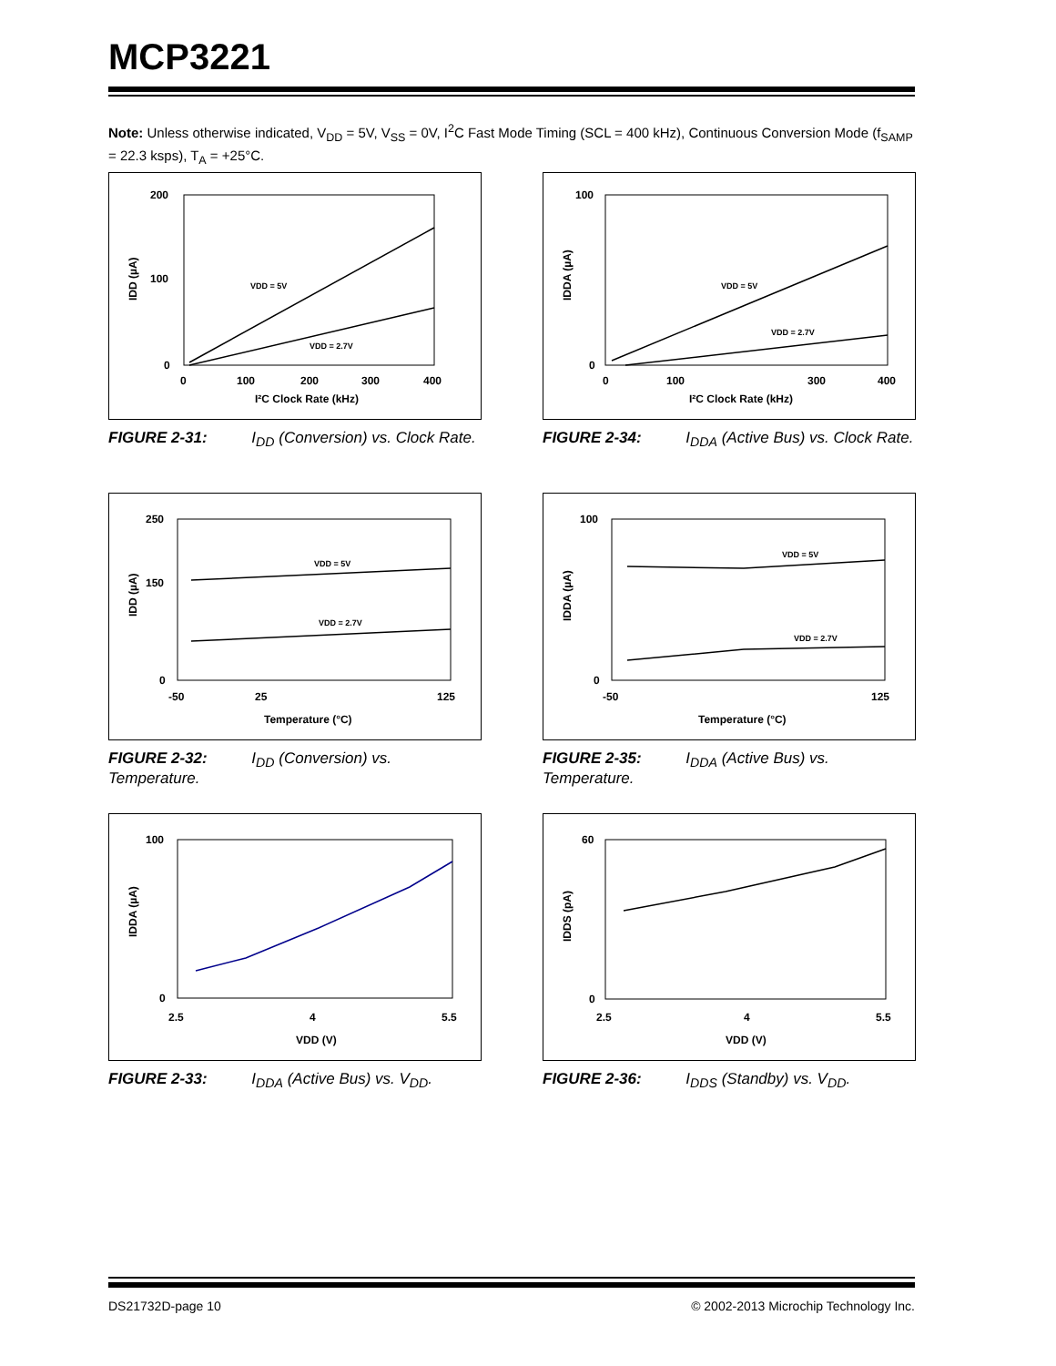MCP3221
Note: Unless otherwise indicated, V<sub>DD</sub> = 5V, V<sub>SS</sub> = 0V, I<sup>2</sup>C Fast Mode Timing (SCL = 400 kHz), Continuous Conversion Mode (f<sub>SAMP</sub> = 22.3 ksps), T<sub>A</sub> = +25°C.
200
100
0
0
100
200
300
400
I²C Clock Rate (kHz)
VDD = 5V
VDD = 2.7V
IDD (µA)
FIGURE 2-31: I<sub>DD</sub> (Conversion) vs. Clock Rate.
250
150
0
-50
25
125
Temperature (°C)
VDD = 5V
VDD = 2.7V
IDD (µA)
FIGURE 2-32: I<sub>DD</sub> (Conversion) vs. Temperature.
100
0
2.5
4
5.5
VDD (V)
IDDA (µA)
FIGURE 2-33: I<sub>DDA</sub> (Active Bus) vs. V<sub>DD</sub>.
100
0
0
100
300
400
I²C Clock Rate (kHz)
VDD = 5V
VDD = 2.7V
IDDA (µA)
FIGURE 2-34: I<sub>DDA</sub> (Active Bus) vs. Clock Rate.
100
0
-50
125
Temperature (°C)
VDD = 5V
VDD = 2.7V
IDDA (µA)
FIGURE 2-35: I<sub>DDA</sub> (Active Bus) vs. Temperature.
60
0
2.5
4
5.5
VDD (V)
IDDS (pA)
FIGURE 2-36: I<sub>DDS</sub> (Standby) vs. V<sub>DD</sub>.
DS21732D-page 10
© 2002-2013 Microchip Technology Inc.